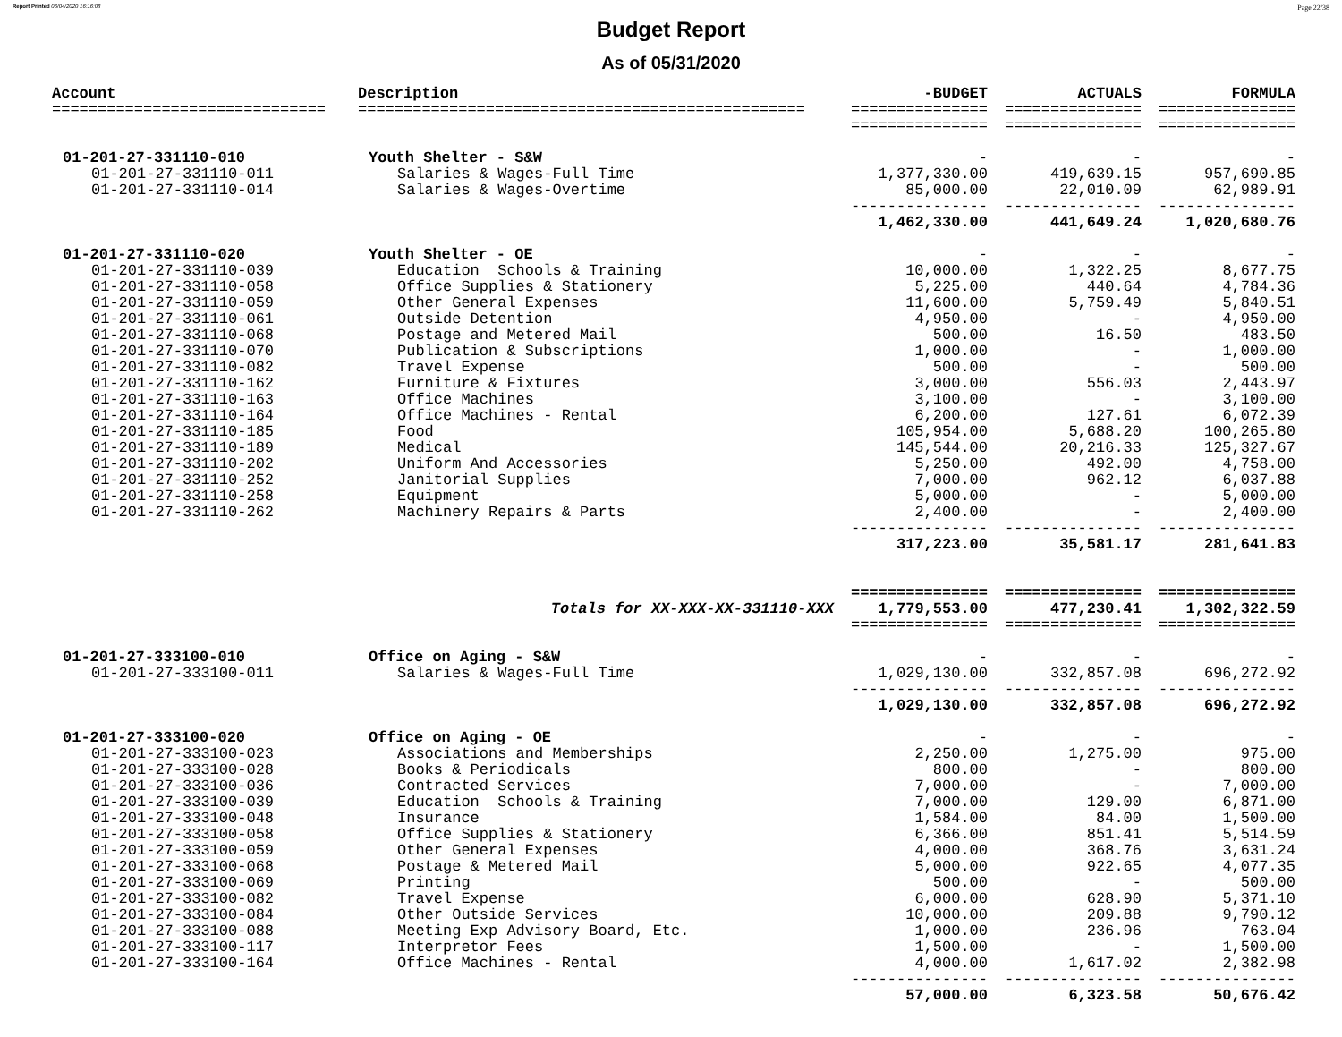Report Printed 06/04/2020 16:16:08 Page 22/38
Budget Report
As of 05/31/2020
| Account | Description | -BUDGET | ACTUALS | FORMULA |
| --- | --- | --- | --- | --- |
| ============================== | ================================================= | =============== | =============== | =============== |
| | | =============== | =============== | =============== |
| 01-201-27-331110-010 | Youth Shelter - S&W | - | - | - |
| 01-201-27-331110-011 | Salaries & Wages-Full Time | 1,377,330.00 | 419,639.15 | 957,690.85 |
| 01-201-27-331110-014 | Salaries & Wages-Overtime | 85,000.00 | 22,010.09 | 62,989.91 |
| | | --------------- | --------------- | --------------- |
| | | 1,462,330.00 | 441,649.24 | 1,020,680.76 |
| 01-201-27-331110-020 | Youth Shelter - OE | - | - | - |
| 01-201-27-331110-039 | Education Schools & Training | 10,000.00 | 1,322.25 | 8,677.75 |
| 01-201-27-331110-058 | Office Supplies & Stationery | 5,225.00 | 440.64 | 4,784.36 |
| 01-201-27-331110-059 | Other General Expenses | 11,600.00 | 5,759.49 | 5,840.51 |
| 01-201-27-331110-061 | Outside Detention | 4,950.00 | - | 4,950.00 |
| 01-201-27-331110-068 | Postage and Metered Mail | 500.00 | 16.50 | 483.50 |
| 01-201-27-331110-070 | Publication & Subscriptions | 1,000.00 | - | 1,000.00 |
| 01-201-27-331110-082 | Travel Expense | 500.00 | - | 500.00 |
| 01-201-27-331110-162 | Furniture & Fixtures | 3,000.00 | 556.03 | 2,443.97 |
| 01-201-27-331110-163 | Office Machines | 3,100.00 | - | 3,100.00 |
| 01-201-27-331110-164 | Office Machines - Rental | 6,200.00 | 127.61 | 6,072.39 |
| 01-201-27-331110-185 | Food | 105,954.00 | 5,688.20 | 100,265.80 |
| 01-201-27-331110-189 | Medical | 145,544.00 | 20,216.33 | 125,327.67 |
| 01-201-27-331110-202 | Uniform And Accessories | 5,250.00 | 492.00 | 4,758.00 |
| 01-201-27-331110-252 | Janitorial Supplies | 7,000.00 | 962.12 | 6,037.88 |
| 01-201-27-331110-258 | Equipment | 5,000.00 | - | 5,000.00 |
| 01-201-27-331110-262 | Machinery Repairs & Parts | 2,400.00 | - | 2,400.00 |
| | | --------------- | --------------- | --------------- |
| | | 317,223.00 | 35,581.17 | 281,641.83 |
| | | =============== | =============== | =============== |
| | Totals for XX-XXX-XX-331110-XXX | 1,779,553.00 | 477,230.41 | 1,302,322.59 |
| | | =============== | =============== | =============== |
| 01-201-27-333100-010 | Office on Aging - S&W | - | - | - |
| 01-201-27-333100-011 | Salaries & Wages-Full Time | 1,029,130.00 | 332,857.08 | 696,272.92 |
| | | --------------- | --------------- | --------------- |
| | | 1,029,130.00 | 332,857.08 | 696,272.92 |
| 01-201-27-333100-020 | Office on Aging - OE | - | - | - |
| 01-201-27-333100-023 | Associations and Memberships | 2,250.00 | 1,275.00 | 975.00 |
| 01-201-27-333100-028 | Books & Periodicals | 800.00 | - | 800.00 |
| 01-201-27-333100-036 | Contracted Services | 7,000.00 | - | 7,000.00 |
| 01-201-27-333100-039 | Education Schools & Training | 7,000.00 | 129.00 | 6,871.00 |
| 01-201-27-333100-048 | Insurance | 1,584.00 | 84.00 | 1,500.00 |
| 01-201-27-333100-058 | Office Supplies & Stationery | 6,366.00 | 851.41 | 5,514.59 |
| 01-201-27-333100-059 | Other General Expenses | 4,000.00 | 368.76 | 3,631.24 |
| 01-201-27-333100-068 | Postage & Metered Mail | 5,000.00 | 922.65 | 4,077.35 |
| 01-201-27-333100-069 | Printing | 500.00 | - | 500.00 |
| 01-201-27-333100-082 | Travel Expense | 6,000.00 | 628.90 | 5,371.10 |
| 01-201-27-333100-084 | Other Outside Services | 10,000.00 | 209.88 | 9,790.12 |
| 01-201-27-333100-088 | Meeting Exp Advisory Board, Etc. | 1,000.00 | 236.96 | 763.04 |
| 01-201-27-333100-117 | Interpretor Fees | 1,500.00 | - | 1,500.00 |
| 01-201-27-333100-164 | Office Machines - Rental | 4,000.00 | 1,617.02 | 2,382.98 |
| | | --------------- | --------------- | --------------- |
| | | 57,000.00 | 6,323.58 | 50,676.42 |